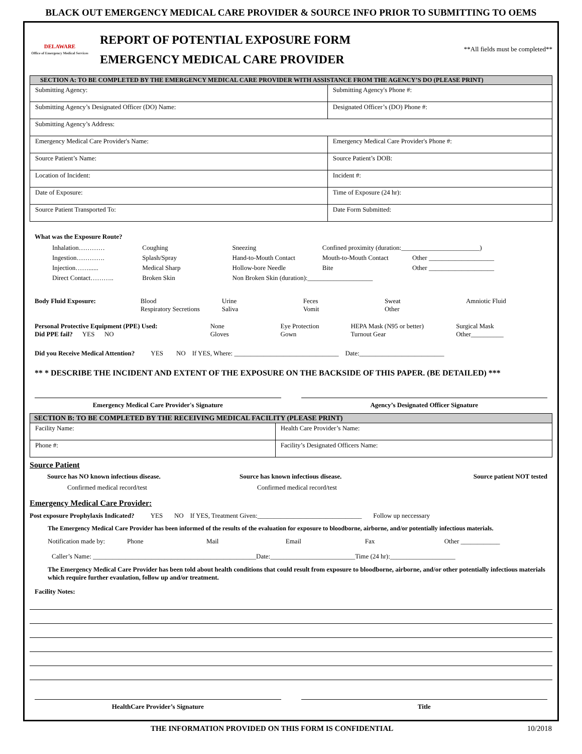BLACK OUT EMERGENCY MEDICAL CARE PROVIDER & SOURCE INFO PRIOR TO SUBMITTING TO OEMS
DELAWARE
Office of Emergency Medical Services
REPORT OF POTENTIAL EXPOSURE FORM
EMERGENCY MEDICAL CARE PROVIDER
**All fields must be completed**
| SECTION A: TO BE COMPLETED BY THE EMERGENCY MEDICAL CARE PROVIDER WITH ASSISTANCE FROM THE AGENCY’S DO (PLEASE PRINT) | |
| Submitting Agency: | Submitting Agency's Phone #: |
| Submitting Agency’s Designated Officer (DO) Name: | Designated Officer’s (DO) Phone #: |
| Submitting Agency’s Address: | |
| Emergency Medical Care Provider's Name: | Emergency Medical Care Provider's Phone #: |
| Source Patient’s Name: | Source Patient’s DOB: |
| Location of Incident: | Incident #: |
| Date of Exposure: | Time of Exposure (24 hr): |
| Source Patient Transported To: | Date Form Submitted: |
What was the Exposure Route?
Inhalation………… Coughing Sneezing Confined proximity (duration:________________________)
Ingestion…………. Splash/Spray Hand-to-Mouth Contact Mouth-to-Mouth Contact Other ____________________
Injection……...... Medical Sharp Hollow-bore Needle Bite Other ____________________
Direct Contact……….. Broken Skin Non Broken Skin (duration):____________________
Body Fluid Exposure: Blood
Respiratory Secretions Urine
Saliva Feces
Vomit Sweat
Other Amniotic Fluid
Personal Protective Equipment (PPE) Used:
Did PPE fail? YES NO None
Gloves Eye Protection
Gown HEPA Mask (N95 or better)
Turnout Gear Surgical Mask
Other__________
Did you Receive Medical Attention? YES NO If YES, Where: ________________________________ Date:__________________________
** * DESCRIBE THE INCIDENT AND EXTENT OF THE EXPOSURE ON THE BACKSIDE OF THIS PAPER. (BE DETAILED) ***
Emergency Medical Care Provider's Signature
Agency’s Designated Officer Signature
| SECTION B: TO BE COMPLETED BY THE RECEIVING MEDICAL FACILITY (PLEASE PRINT) | |
| Facility Name: | Health Care Provider’s Name: |
| Phone #: | Facility’s Designated Officers Name: |
Source Patient
Source has NO known infectious disease.
Confirmed medical record/test Source has known infectious disease.
Confirmed medical record/test Source patient NOT tested
Emergency Medical Care Provider:
Post exposure Prophylaxis Indicated? YES NO If YES, Treatment Given:________________________________ Follow up neccessary
The Emergency Medical Care Provider has been informed of the results of the evaluation for exposure to bloodborne, airborne, and/or potentially infectious materials.
Notification made by: Phone Mail Email Fax Other ____________
Caller’s Name: __________________________________________________Date:__________________________Time (24 hr):____________________
The Emergency Medical Care Provider has been told about health conditions that could result from exposure to bloodborne, airborne, and/or other potentially infectious materials which require further evaulation, follow up and/or treatment.
Facility Notes:
HealthCare Provider’s Signature
Title
THE INFORMATION PROVIDED ON THIS FORM IS CONFIDENTIAL 10/2018